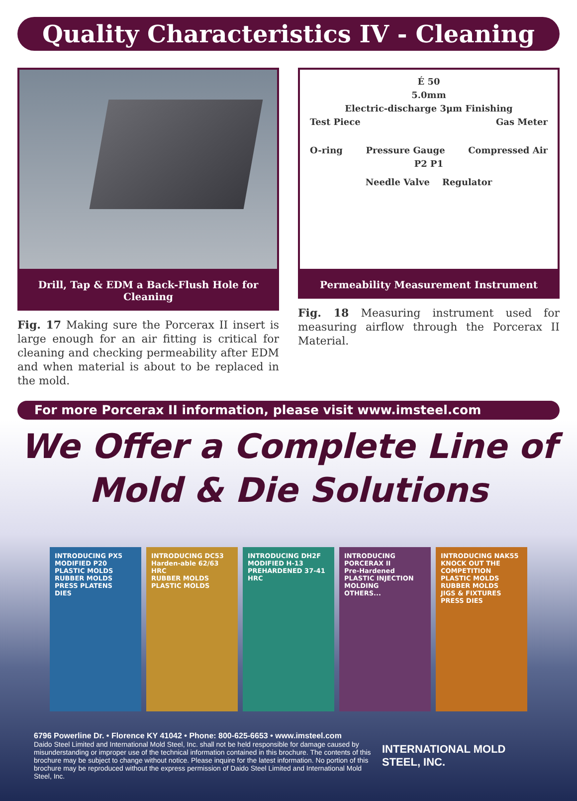Quality Characteristics IV - Cleaning
Drill, Tap & EDM a Back-Flush Hole for Cleaning
Fig. 17 Making sure the Porcerax II insert is large enough for an air fitting is critical for cleaning and checking permeability after EDM and when material is about to be replaced in the mold.
É 50
5.0mm
Electric-discharge 3μm Finishing
Test Piece Gas Meter
O-ring Pressure Gauge Compressed Air
P2 P1
Needle Valve Regulator
Permeability Measurement Instrument
Fig. 18 Measuring instrument used for measuring airflow through the Porcerax II Material.
For more Porcerax II information, please visit www.imsteel.com
We Offer a Complete Line of
Mold & Die Solutions
INTRODUCING PX5
MODIFIED P20
PLASTIC MOLDS
RUBBER MOLDS
PRESS PLATENS
DIES
INTRODUCING DC53
Harden-able 62/63 HRC
RUBBER MOLDS
PLASTIC MOLDS
INTRODUCING DH2F
MODIFIED H-13
PREHARDENED 37-41 HRC
INTRODUCING PORCERAX II
Pre-Hardened
PLASTIC INJECTION MOLDING
OTHERS...
INTRODUCING NAK55
KNOCK OUT THE COMPETITION
PLASTIC MOLDS
RUBBER MOLDS
JIGS & FIXTURES
PRESS DIES
6796 Powerline Dr. • Florence KY 41042 • Phone: 800-625-6653 • www.imsteel.com
Daido Steel Limited and International Mold Steel, Inc. shall not be held responsible for damage caused by misunderstanding or improper use of the technical information contained in this brochure. The contents of this brochure may be subject to change without notice. Please inquire for the latest information. No portion of this brochure may be reproduced without the express permission of Daido Steel Limited and International Mold Steel, Inc.
INTERNATIONAL MOLD STEEL, INC.